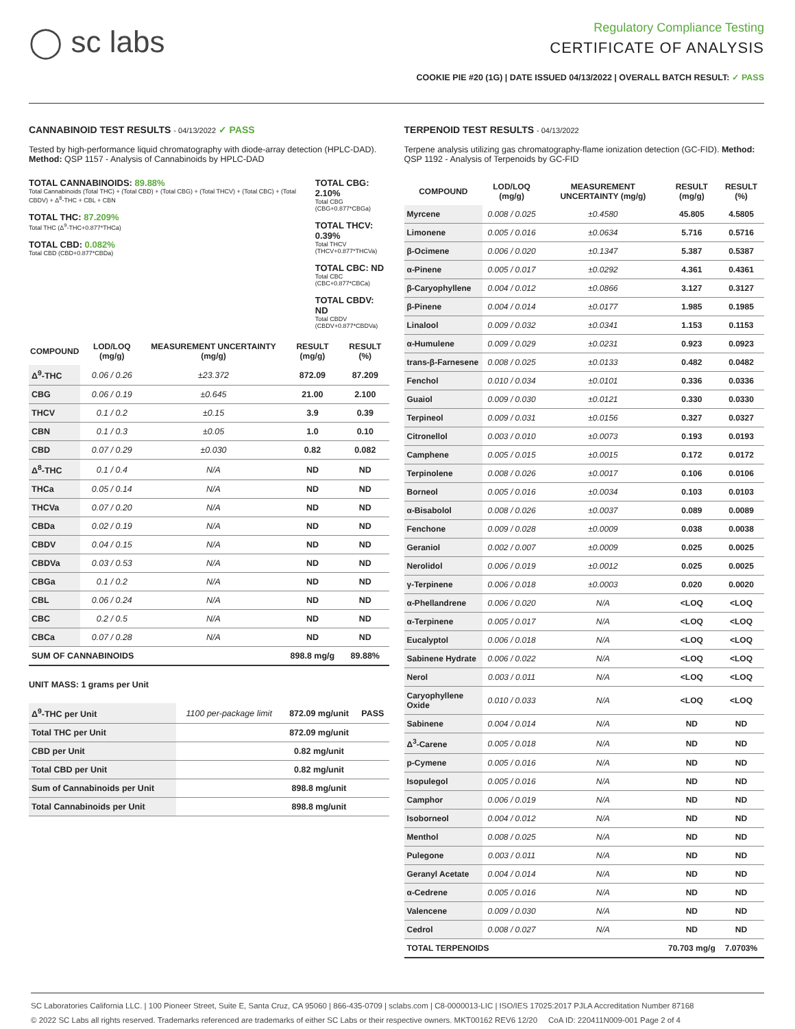◯ sc labs
Regulatory Compliance Testing
CERTIFICATE OF ANALYSIS
COOKIE PIE #20 (1G) | DATE ISSUED 04/13/2022 | OVERALL BATCH RESULT: ✓ PASS
CANNABINOID TEST RESULTS - 04/13/2022 ✓ PASS
Tested by high-performance liquid chromatography with diode-array detection (HPLC-DAD). Method: QSP 1157 - Analysis of Cannabinoids by HPLC-DAD
TOTAL CANNABINOIDS: 89.88%
Total Cannabinoids (Total THC) + (Total CBD) + (Total CBG) + (Total THCV) + (Total CBC) + (Total CBDV) + Δ<sup>8</sup>-THC + CBL + CBN
TOTAL THC: 87.209%
Total THC (Δ<sup>9</sup>-THC+0.877*THCa)
TOTAL CBD: 0.082%
Total CBD (CBD+0.877*CBDa)
TOTAL CBG: 2.10%
Total CBG (CBG+0.877*CBGa)
TOTAL THCV: 0.39%
Total THCV (THCV+0.877*THCVa)
TOTAL CBC: ND
Total CBC (CBC+0.877*CBCa)
TOTAL CBDV: ND
Total CBDV (CBDV+0.877*CBDVa)
| COMPOUND | LOD/LOQ (mg/g) | MEASUREMENT UNCERTAINTY (mg/g) | RESULT (mg/g) | RESULT (%) |
| --- | --- | --- | --- | --- |
| Δ<sup>9</sup>-THC | 0.06 / 0.26 | ±23.372 | 872.09 | 87.209 |
| CBG | 0.06 / 0.19 | ±0.645 | 21.00 | 2.100 |
| THCV | 0.1 / 0.2 | ±0.15 | 3.9 | 0.39 |
| CBN | 0.1 / 0.3 | ±0.05 | 1.0 | 0.10 |
| CBD | 0.07 / 0.29 | ±0.030 | 0.82 | 0.082 |
| Δ<sup>8</sup>-THC | 0.1 / 0.4 | N/A | ND | ND |
| THCa | 0.05 / 0.14 | N/A | ND | ND |
| THCVa | 0.07 / 0.20 | N/A | ND | ND |
| CBDa | 0.02 / 0.19 | N/A | ND | ND |
| CBDV | 0.04 / 0.15 | N/A | ND | ND |
| CBDVa | 0.03 / 0.53 | N/A | ND | ND |
| CBGa | 0.1 / 0.2 | N/A | ND | ND |
| CBL | 0.06 / 0.24 | N/A | ND | ND |
| CBC | 0.2 / 0.5 | N/A | ND | ND |
| CBCa | 0.07 / 0.28 | N/A | ND | ND |
| SUM OF CANNABINOIDS | | | 898.8 mg/g | 89.88% |
UNIT MASS: 1 grams per Unit
| Δ<sup>9</sup>-THC per Unit | 1100 per-package limit | 872.09 mg/unit | PASS |
| Total THC per Unit | | 872.09 mg/unit | |
| CBD per Unit | | 0.82 mg/unit | |
| Total CBD per Unit | | 0.82 mg/unit | |
| Sum of Cannabinoids per Unit | | 898.8 mg/unit | |
| Total Cannabinoids per Unit | | 898.8 mg/unit | |
TERPENOID TEST RESULTS - 04/13/2022
Terpene analysis utilizing gas chromatography-flame ionization detection (GC-FID). Method: QSP 1192 - Analysis of Terpenoids by GC-FID
| COMPOUND | LOD/LOQ (mg/g) | MEASUREMENT UNCERTAINTY (mg/g) | RESULT (mg/g) | RESULT (%) |
| --- | --- | --- | --- | --- |
| Myrcene | 0.008 / 0.025 | ±0.4580 | 45.805 | 4.5805 |
| Limonene | 0.005 / 0.016 | ±0.0634 | 5.716 | 0.5716 |
| β-Ocimene | 0.006 / 0.020 | ±0.1347 | 5.387 | 0.5387 |
| α-Pinene | 0.005 / 0.017 | ±0.0292 | 4.361 | 0.4361 |
| β-Caryophyllene | 0.004 / 0.012 | ±0.0866 | 3.127 | 0.3127 |
| β-Pinene | 0.004 / 0.014 | ±0.0177 | 1.985 | 0.1985 |
| Linalool | 0.009 / 0.032 | ±0.0341 | 1.153 | 0.1153 |
| α-Humulene | 0.009 / 0.029 | ±0.0231 | 0.923 | 0.0923 |
| trans-β-Farnesene | 0.008 / 0.025 | ±0.0133 | 0.482 | 0.0482 |
| Fenchol | 0.010 / 0.034 | ±0.0101 | 0.336 | 0.0336 |
| Guaiol | 0.009 / 0.030 | ±0.0121 | 0.330 | 0.0330 |
| Terpineol | 0.009 / 0.031 | ±0.0156 | 0.327 | 0.0327 |
| Citronellol | 0.003 / 0.010 | ±0.0073 | 0.193 | 0.0193 |
| Camphene | 0.005 / 0.015 | ±0.0015 | 0.172 | 0.0172 |
| Terpinolene | 0.008 / 0.026 | ±0.0017 | 0.106 | 0.0106 |
| Borneol | 0.005 / 0.016 | ±0.0034 | 0.103 | 0.0103 |
| α-Bisabolol | 0.008 / 0.026 | ±0.0037 | 0.089 | 0.0089 |
| Fenchone | 0.009 / 0.028 | ±0.0009 | 0.038 | 0.0038 |
| Geraniol | 0.002 / 0.007 | ±0.0009 | 0.025 | 0.0025 |
| Nerolidol | 0.006 / 0.019 | ±0.0012 | 0.025 | 0.0025 |
| γ-Terpinene | 0.006 / 0.018 | ±0.0003 | 0.020 | 0.0020 |
| α-Phellandrene | 0.006 / 0.020 | N/A | <LOQ | <LOQ |
| α-Terpinene | 0.005 / 0.017 | N/A | <LOQ | <LOQ |
| Eucalyptol | 0.006 / 0.018 | N/A | <LOQ | <LOQ |
| Sabinene Hydrate | 0.006 / 0.022 | N/A | <LOQ | <LOQ |
| Nerol | 0.003 / 0.011 | N/A | <LOQ | <LOQ |
| Caryophyllene Oxide | 0.010 / 0.033 | N/A | <LOQ | <LOQ |
| Sabinene | 0.004 / 0.014 | N/A | ND | ND |
| Δ<sup>3</sup>-Carene | 0.005 / 0.018 | N/A | ND | ND |
| p-Cymene | 0.005 / 0.016 | N/A | ND | ND |
| Isopulegol | 0.005 / 0.016 | N/A | ND | ND |
| Camphor | 0.006 / 0.019 | N/A | ND | ND |
| Isoborneol | 0.004 / 0.012 | N/A | ND | ND |
| Menthol | 0.008 / 0.025 | N/A | ND | ND |
| Pulegone | 0.003 / 0.011 | N/A | ND | ND |
| Geranyl Acetate | 0.004 / 0.014 | N/A | ND | ND |
| α-Cedrene | 0.005 / 0.016 | N/A | ND | ND |
| Valencene | 0.009 / 0.030 | N/A | ND | ND |
| Cedrol | 0.008 / 0.027 | N/A | ND | ND |
| TOTAL TERPENOIDS | | | 70.703 mg/g | 7.0703% |
SC Laboratories California LLC. | 100 Pioneer Street, Suite E, Santa Cruz, CA 95060 | 866-435-0709 | sclabs.com | C8-0000013-LIC | ISO/IES 17025:2017 PJLA Accreditation Number 87168
© 2022 SC Labs all rights reserved. Trademarks referenced are trademarks of either SC Labs or their respective owners. MKT00162 REV6 12/20 CoA ID: 220411N009-001 Page 2 of 4